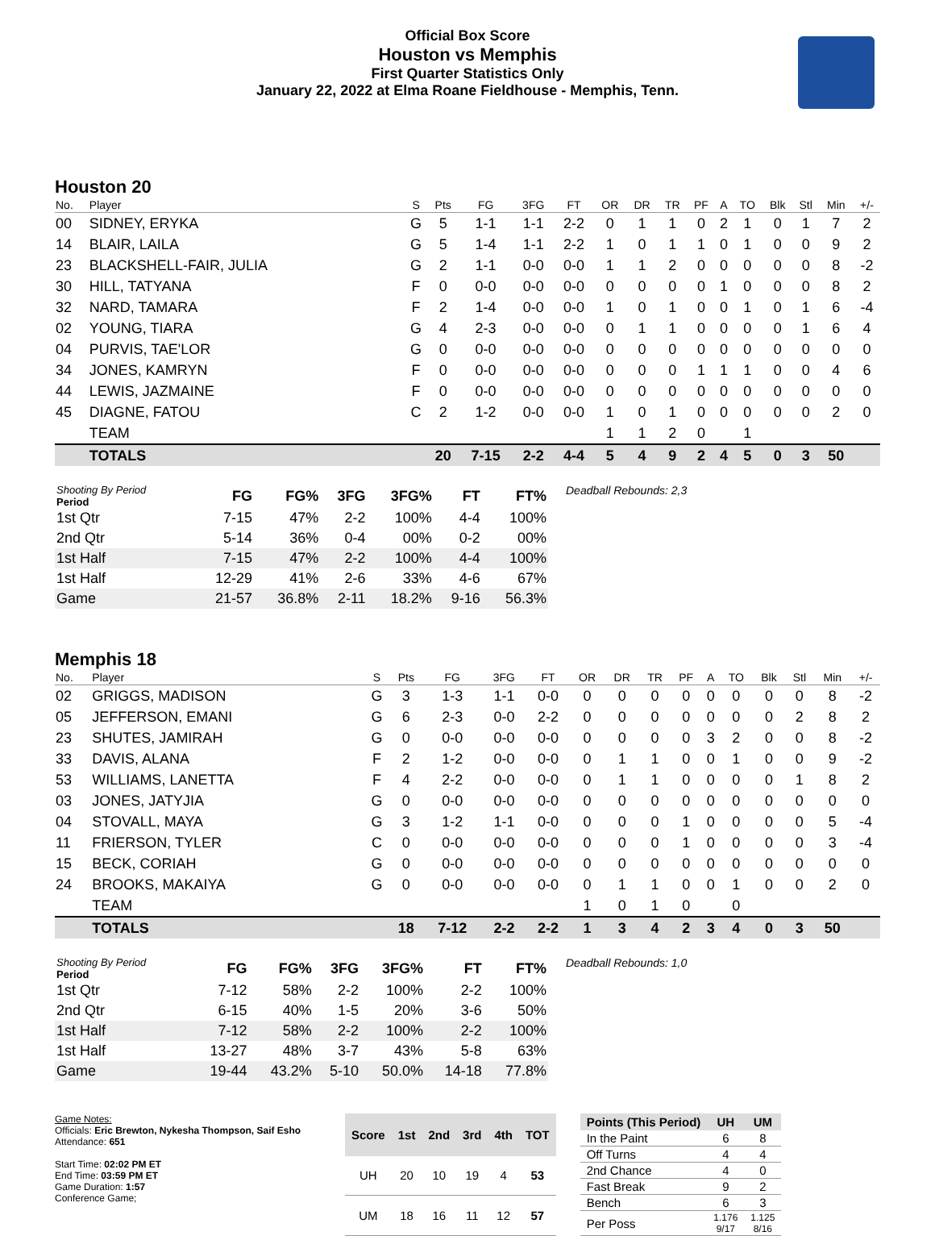Official Box Score
Houston vs Memphis
First Quarter Statistics Only
January 22, 2022 at Elma Roane Fieldhouse - Memphis, Tenn.
Houston 20
| No. | Player | S | Pts | FG | 3FG | FT | OR | DR | TR | PF | A | TO | Blk | Stl | Min | +/- |
| --- | --- | --- | --- | --- | --- | --- | --- | --- | --- | --- | --- | --- | --- | --- | --- | --- |
| 00 | SIDNEY, ERYKA | G | 5 | 1-1 | 1-1 | 2-2 | 0 | 1 | 1 | 0 | 2 | 1 | 0 | 1 | 7 | 2 |
| 14 | BLAIR, LAILA | G | 5 | 1-4 | 1-1 | 2-2 | 1 | 0 | 1 | 1 | 0 | 1 | 0 | 0 | 9 | 2 |
| 23 | BLACKSHELL-FAIR, JULIA | G | 2 | 1-1 | 0-0 | 0-0 | 1 | 1 | 2 | 0 | 0 | 0 | 0 | 0 | 8 | -2 |
| 30 | HILL, TATYANA | F | 0 | 0-0 | 0-0 | 0-0 | 0 | 0 | 0 | 0 | 1 | 0 | 0 | 0 | 8 | 2 |
| 32 | NARD, TAMARA | F | 2 | 1-4 | 0-0 | 0-0 | 1 | 0 | 1 | 0 | 0 | 1 | 0 | 1 | 6 | -4 |
| 02 | YOUNG, TIARA | G | 4 | 2-3 | 0-0 | 0-0 | 0 | 1 | 1 | 0 | 0 | 0 | 0 | 1 | 6 | 4 |
| 04 | PURVIS, TAE'LOR | G | 0 | 0-0 | 0-0 | 0-0 | 0 | 0 | 0 | 0 | 0 | 0 | 0 | 0 | 0 | 0 |
| 34 | JONES, KAMRYN | F | 0 | 0-0 | 0-0 | 0-0 | 0 | 0 | 0 | 1 | 1 | 1 | 0 | 0 | 4 | 6 |
| 44 | LEWIS, JAZMAINE | F | 0 | 0-0 | 0-0 | 0-0 | 0 | 0 | 0 | 0 | 0 | 0 | 0 | 0 | 0 | 0 |
| 45 | DIAGNE, FATOU | C | 2 | 1-2 | 0-0 | 0-0 | 1 | 0 | 1 | 0 | 0 | 0 | 0 | 0 | 2 | 0 |
| | TEAM | | | | | | 1 | 1 | 2 | 0 | | 1 | | | | |
| | TOTALS | | 20 | 7-15 | 2-2 | 4-4 | 5 | 4 | 9 | 2 | 4 | 5 | 0 | 3 | 50 | |
| Shooting By Period Period | FG | FG% | 3FG | 3FG% | FT | FT% |
| 1st Qtr | 7-15 | 47% | 2-2 | 100% | 4-4 | 100% |
| 2nd Qtr | 5-14 | 36% | 0-4 | 00% | 0-2 | 00% |
| 1st Half | 7-15 | 47% | 2-2 | 100% | 4-4 | 100% |
| 1st Half | 12-29 | 41% | 2-6 | 33% | 4-6 | 67% |
| Game | 21-57 | 36.8% | 2-11 | 18.2% | 9-16 | 56.3% |
Deadball Rebounds: 2,3
Memphis 18
| No. | Player | S | Pts | FG | 3FG | FT | OR | DR | TR | PF | A | TO | Blk | Stl | Min | +/- |
| --- | --- | --- | --- | --- | --- | --- | --- | --- | --- | --- | --- | --- | --- | --- | --- | --- |
| 02 | GRIGGS, MADISON | G | 3 | 1-3 | 1-1 | 0-0 | 0 | 0 | 0 | 0 | 0 | 0 | 0 | 0 | 8 | -2 |
| 05 | JEFFERSON, EMANI | G | 6 | 2-3 | 0-0 | 2-2 | 0 | 0 | 0 | 0 | 0 | 0 | 0 | 2 | 8 | 2 |
| 23 | SHUTES, JAMIRAH | G | 0 | 0-0 | 0-0 | 0-0 | 0 | 0 | 0 | 0 | 3 | 2 | 0 | 0 | 8 | -2 |
| 33 | DAVIS, ALANA | F | 2 | 1-2 | 0-0 | 0-0 | 0 | 1 | 1 | 0 | 0 | 1 | 0 | 0 | 9 | -2 |
| 53 | WILLIAMS, LANETTA | F | 4 | 2-2 | 0-0 | 0-0 | 0 | 1 | 1 | 0 | 0 | 0 | 0 | 1 | 8 | 2 |
| 03 | JONES, JATYJIA | G | 0 | 0-0 | 0-0 | 0-0 | 0 | 0 | 0 | 0 | 0 | 0 | 0 | 0 | 0 | 0 |
| 04 | STOVALL, MAYA | G | 3 | 1-2 | 1-1 | 0-0 | 0 | 0 | 0 | 1 | 0 | 0 | 0 | 0 | 5 | -4 |
| 11 | FRIERSON, TYLER | C | 0 | 0-0 | 0-0 | 0-0 | 0 | 0 | 0 | 1 | 0 | 0 | 0 | 0 | 3 | -4 |
| 15 | BECK, CORIAH | G | 0 | 0-0 | 0-0 | 0-0 | 0 | 0 | 0 | 0 | 0 | 0 | 0 | 0 | 0 | 0 |
| 24 | BROOKS, MAKAIYA | G | 0 | 0-0 | 0-0 | 0-0 | 0 | 1 | 1 | 0 | 0 | 1 | 0 | 0 | 2 | 0 |
| | TEAM | | | | | | 1 | 0 | 1 | 0 | | 0 | | | | |
| | TOTALS | | 18 | 7-12 | 2-2 | 2-2 | 1 | 3 | 4 | 2 | 3 | 4 | 0 | 3 | 50 | |
| Shooting By Period Period | FG | FG% | 3FG | 3FG% | FT | FT% |
| 1st Qtr | 7-12 | 58% | 2-2 | 100% | 2-2 | 100% |
| 2nd Qtr | 6-15 | 40% | 1-5 | 20% | 3-6 | 50% |
| 1st Half | 7-12 | 58% | 2-2 | 100% | 2-2 | 100% |
| 1st Half | 13-27 | 48% | 3-7 | 43% | 5-8 | 63% |
| Game | 19-44 | 43.2% | 5-10 | 50.0% | 14-18 | 77.8% |
Deadball Rebounds: 1,0
Game Notes:
Officials: Eric Brewton, Nykesha Thompson, Saif Esho
Attendance: 651
Start Time: 02:02 PM ET
End Time: 03:59 PM ET
Game Duration: 1:57
Conference Game;
| Score | 1st | 2nd | 3rd | 4th | TOT |
| --- | --- | --- | --- | --- | --- |
| UH | 20 | 10 | 19 | 4 | 53 |
| UM | 18 | 16 | 11 | 12 | 57 |
| Points (This Period) | UH | UM |
| --- | --- | --- |
| In the Paint | 6 | 8 |
| Off Turns | 4 | 4 |
| 2nd Chance | 4 | 0 |
| Fast Break | 9 | 2 |
| Bench | 6 | 3 |
| Per Poss | 1.176 9/17 | 1.125 8/16 |